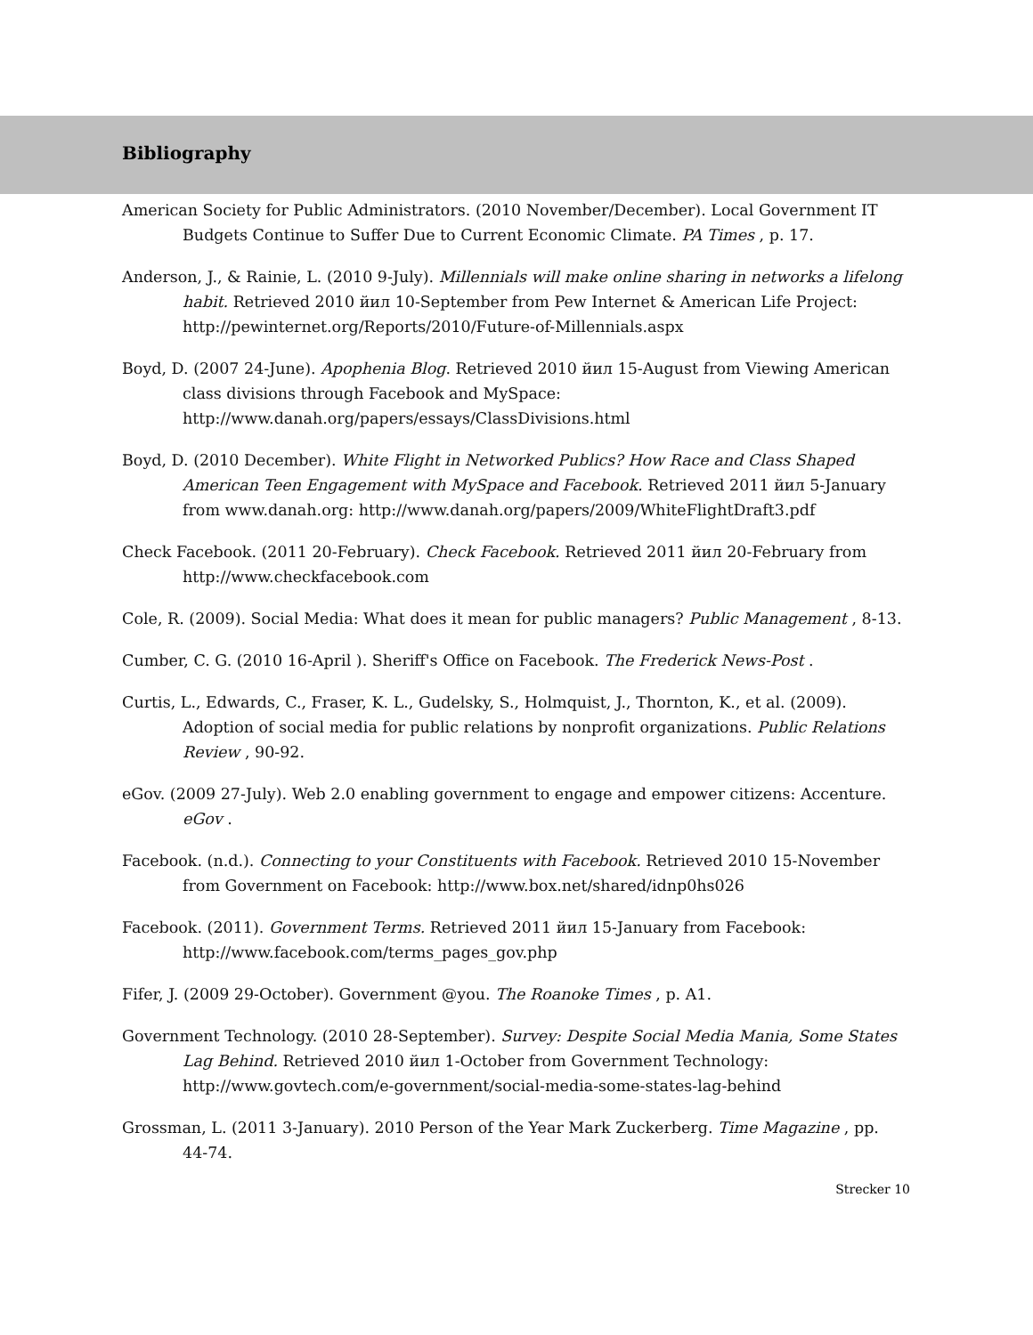Bibliography
American Society for Public Administrators. (2010 November/December). Local Government IT Budgets Continue to Suffer Due to Current Economic Climate. PA Times , p. 17.
Anderson, J., & Rainie, L. (2010 9-July). Millennials will make online sharing in networks a lifelong habit. Retrieved 2010 йил 10-September from Pew Internet & American Life Project: http://pewinternet.org/Reports/2010/Future-of-Millennials.aspx
Boyd, D. (2007 24-June). Apophenia Blog. Retrieved 2010 йил 15-August from Viewing American class divisions through Facebook and MySpace: http://www.danah.org/papers/essays/ClassDivisions.html
Boyd, D. (2010 December). White Flight in Networked Publics? How Race and Class Shaped American Teen Engagement with MySpace and Facebook. Retrieved 2011 йил 5-January from www.danah.org: http://www.danah.org/papers/2009/WhiteFlightDraft3.pdf
Check Facebook. (2011 20-February). Check Facebook. Retrieved 2011 йил 20-February from http://www.checkfacebook.com
Cole, R. (2009). Social Media: What does it mean for public managers? Public Management , 8-13.
Cumber, C. G. (2010 16-April ). Sheriff's Office on Facebook. The Frederick News-Post .
Curtis, L., Edwards, C., Fraser, K. L., Gudelsky, S., Holmquist, J., Thornton, K., et al. (2009). Adoption of social media for public relations by nonprofit organizations. Public Relations Review , 90-92.
eGov. (2009 27-July). Web 2.0 enabling government to engage and empower citizens: Accenture. eGov .
Facebook. (n.d.). Connecting to your Constituents with Facebook. Retrieved 2010 15-November from Government on Facebook: http://www.box.net/shared/idnp0hs026
Facebook. (2011). Government Terms. Retrieved 2011 йил 15-January from Facebook: http://www.facebook.com/terms_pages_gov.php
Fifer, J. (2009 29-October). Government @you. The Roanoke Times , p. A1.
Government Technology. (2010 28-September). Survey: Despite Social Media Mania, Some States Lag Behind. Retrieved 2010 йил 1-October from Government Technology: http://www.govtech.com/e-government/social-media-some-states-lag-behind
Grossman, L. (2011 3-January). 2010 Person of the Year Mark Zuckerberg. Time Magazine , pp. 44-74.
Strecker 10